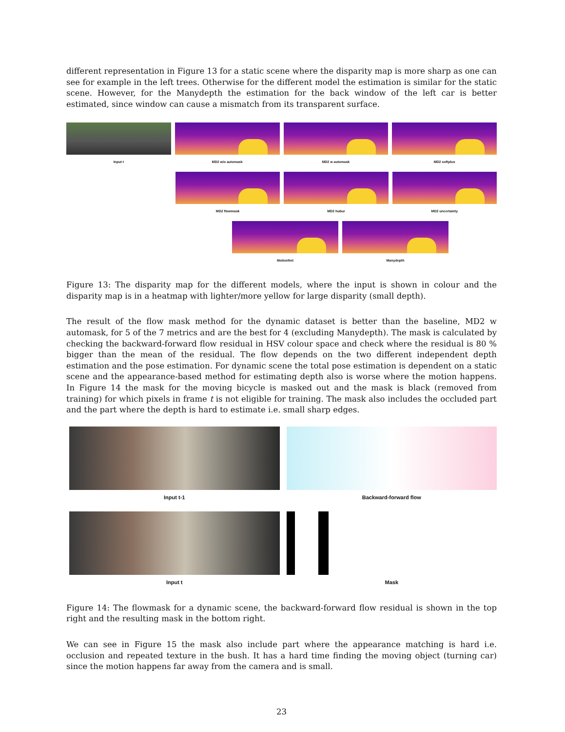different representation in Figure 13 for a static scene where the disparity map is more sharp as one can see for example in the left trees. Otherwise for the different model the estimation is similar for the static scene. However, for the Manydepth the estimation for the back window of the left car is better estimated, since window can cause a mismatch from its transparent surface.
Input t MD2 w/o automask MD2 w automask MD2 softplus
MD2 flowmask MD2 hubur MD2 uncertainty
MotionNet Manydepth
Figure 13: The disparity map for the different models, where the input is shown in colour and the disparity map is in a heatmap with lighter/more yellow for large disparity (small depth).
The result of the flow mask method for the dynamic dataset is better than the baseline, MD2 w automask, for 5 of the 7 metrics and are the best for 4 (excluding Manydepth). The mask is calculated by checking the backward-forward flow residual in HSV colour space and check where the residual is 80 % bigger than the mean of the residual. The flow depends on the two different independent depth estimation and the pose estimation. For dynamic scene the total pose estimation is dependent on a static scene and the appearance-based method for estimating depth also is worse where the motion happens. In Figure 14 the mask for the moving bicycle is masked out and the mask is black (removed from training) for which pixels in frame t is not eligible for training. The mask also includes the occluded part and the part where the depth is hard to estimate i.e. small sharp edges.
Input t-1 Backward-forward flow
Input t Mask
Figure 14: The flowmask for a dynamic scene, the backward-forward flow residual is shown in the top right and the resulting mask in the bottom right.
We can see in Figure 15 the mask also include part where the appearance matching is hard i.e. occlusion and repeated texture in the bush. It has a hard time finding the moving object (turning car) since the motion happens far away from the camera and is small.
23